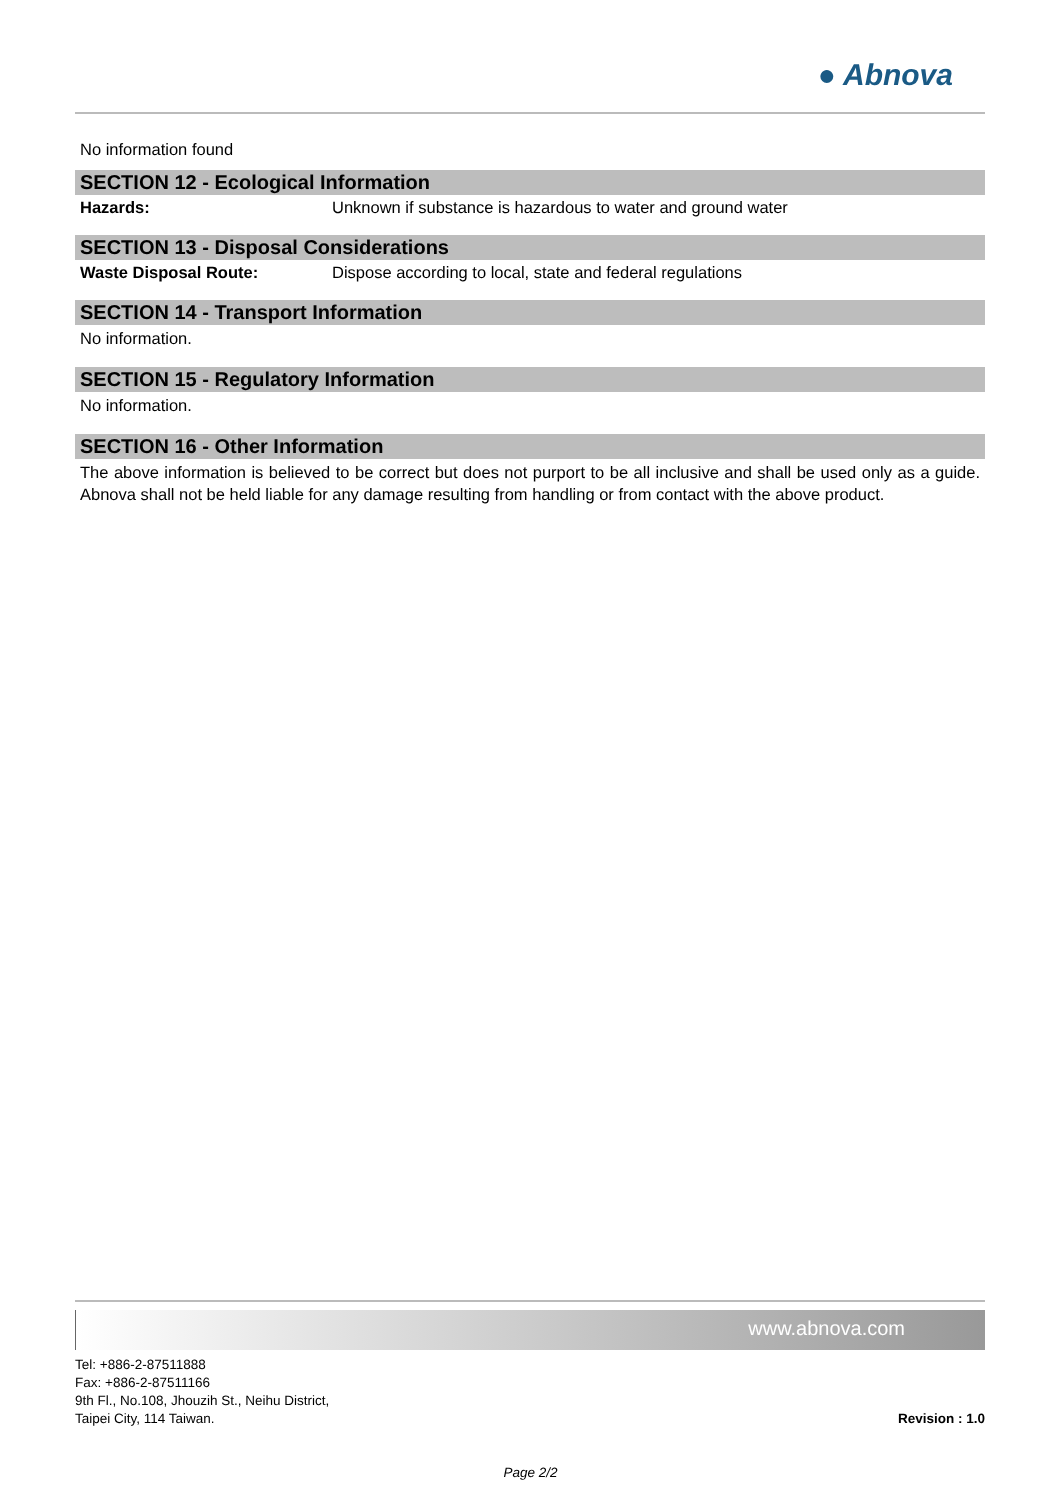● Abnova
No information found
SECTION 12 - Ecological Information
Hazards: Unknown if substance is hazardous to water and ground water
SECTION 13 - Disposal Considerations
Waste Disposal Route: Dispose according to local, state and federal regulations
SECTION 14 - Transport Information
No information.
SECTION 15 - Regulatory Information
No information.
SECTION 16 - Other Information
The above information is believed to be correct but does not purport to be all inclusive and shall be used only as a guide. Abnova shall not be held liable for any damage resulting from handling or from contact with the above product.
www.abnova.com
Tel: +886-2-87511888
Fax: +886-2-87511166
9th Fl., No.108, Jhouzih St., Neihu District,
Taipei City, 114 Taiwan.
Revision : 1.0
Page 2/2